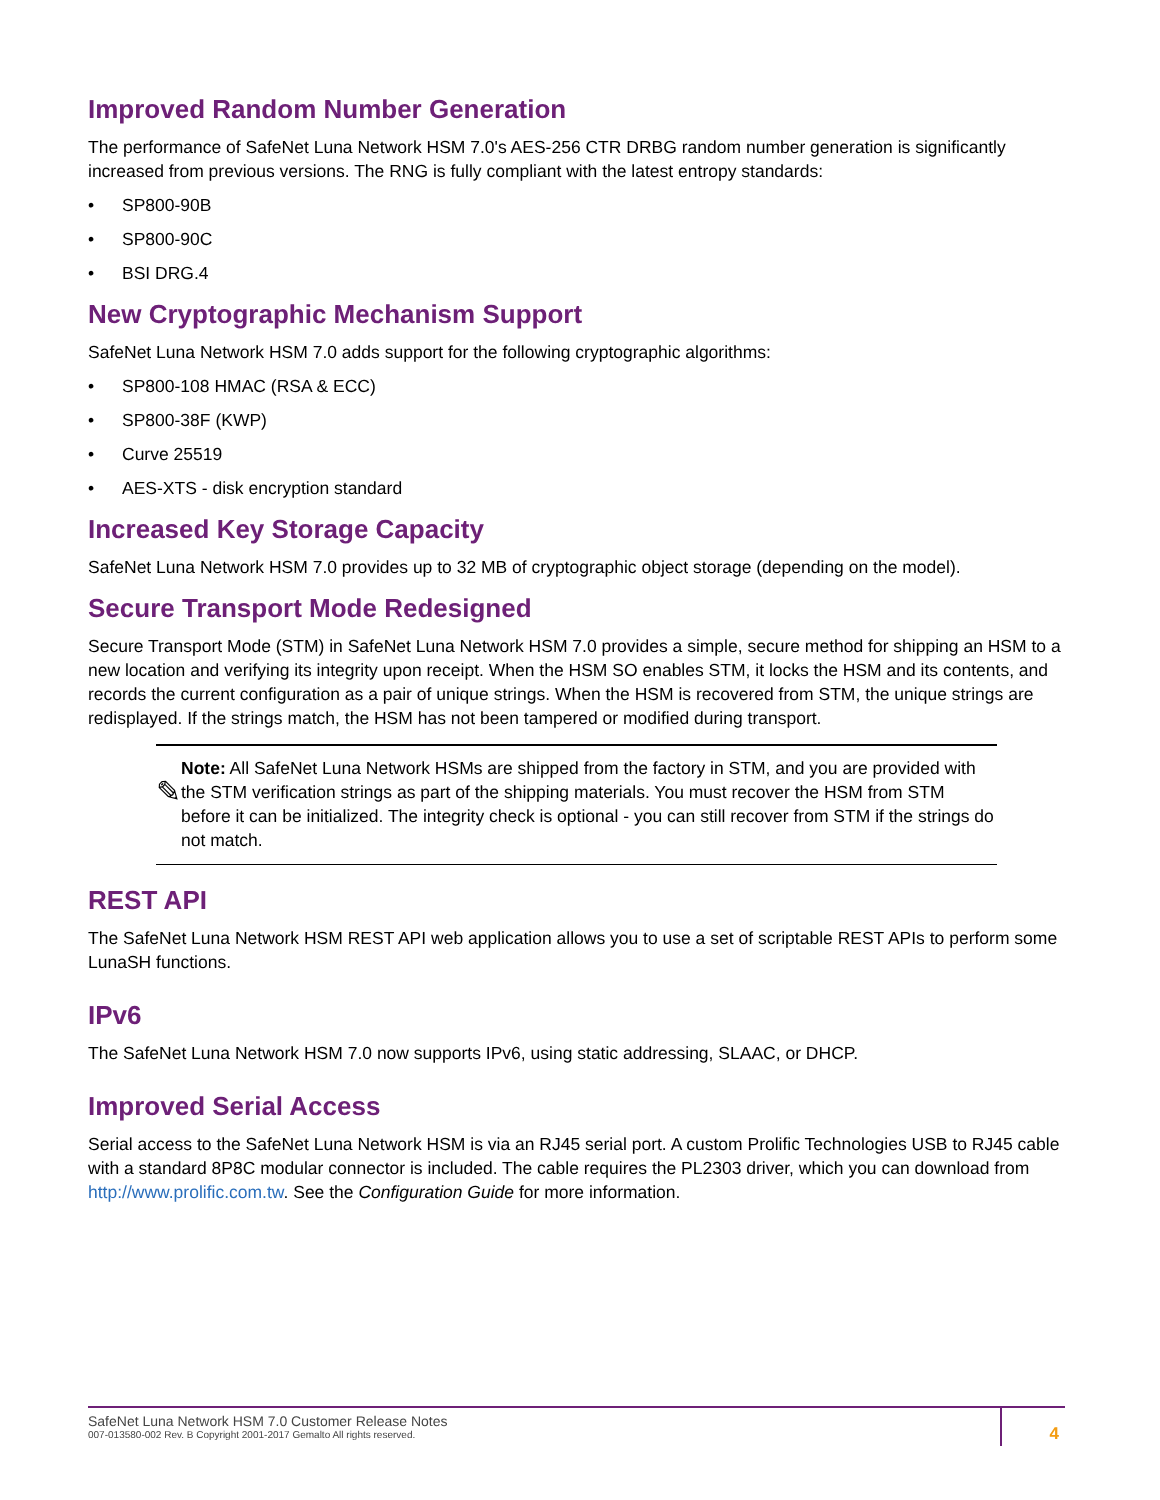Improved Random Number Generation
The performance of SafeNet Luna Network HSM 7.0's AES-256 CTR DRBG random number generation is significantly increased from previous versions. The RNG is fully compliant with the latest entropy standards:
• SP800-90B
• SP800-90C
• BSI DRG.4
New Cryptographic Mechanism Support
SafeNet Luna Network HSM 7.0 adds support for the following cryptographic algorithms:
• SP800-108 HMAC (RSA & ECC)
• SP800-38F (KWP)
• Curve 25519
• AES-XTS - disk encryption standard
Increased Key Storage Capacity
SafeNet Luna Network HSM 7.0 provides up to 32 MB of cryptographic object storage (depending on the model).
Secure Transport Mode Redesigned
Secure Transport Mode (STM) in SafeNet Luna Network HSM 7.0 provides a simple, secure method for shipping an HSM to a new location and verifying its integrity upon receipt. When the HSM SO enables STM, it locks the HSM and its contents, and records the current configuration as a pair of unique strings. When the HSM is recovered from STM, the unique strings are redisplayed. If the strings match, the HSM has not been tampered or modified during transport.
✎
Note: All SafeNet Luna Network HSMs are shipped from the factory in STM, and you are provided with the STM verification strings as part of the shipping materials. You must recover the HSM from STM before it can be initialized. The integrity check is optional - you can still recover from STM if the strings do not match.
REST API
The SafeNet Luna Network HSM REST API web application allows you to use a set of scriptable REST APIs to perform some LunaSH functions.
IPv6
The SafeNet Luna Network HSM 7.0 now supports IPv6, using static addressing, SLAAC, or DHCP.
Improved Serial Access
Serial access to the SafeNet Luna Network HSM is via an RJ45 serial port. A custom Prolific Technologies USB to RJ45 cable with a standard 8P8C modular connector is included. The cable requires the PL2303 driver, which you can download from http://www.prolific.com.tw. See the Configuration Guide for more information.
SafeNet Luna Network HSM 7.0 Customer Release Notes
007-013580-002 Rev. B Copyright 2001-2017 Gemalto All rights reserved.
4